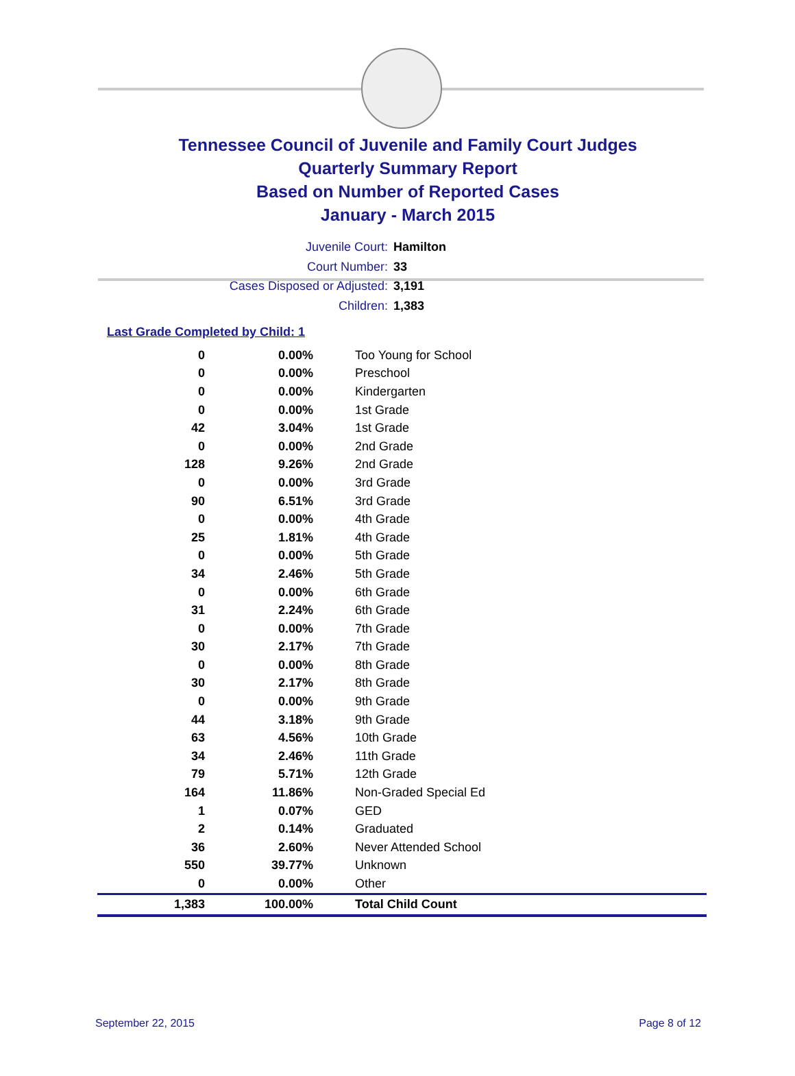Tennessee Council of Juvenile and Family Court Judges
Quarterly Summary Report
Based on Number of Reported Cases
January - March 2015
Juvenile Court: Hamilton
Court Number: 33
Cases Disposed or Adjusted: 3,191
Children: 1,383
Last Grade Completed by Child: 1
| 0 | 0.00% | Too Young for School |
| 0 | 0.00% | Preschool |
| 0 | 0.00% | Kindergarten |
| 0 | 0.00% | 1st Grade |
| 42 | 3.04% | 1st Grade |
| 0 | 0.00% | 2nd Grade |
| 128 | 9.26% | 2nd Grade |
| 0 | 0.00% | 3rd Grade |
| 90 | 6.51% | 3rd Grade |
| 0 | 0.00% | 4th Grade |
| 25 | 1.81% | 4th Grade |
| 0 | 0.00% | 5th Grade |
| 34 | 2.46% | 5th Grade |
| 0 | 0.00% | 6th Grade |
| 31 | 2.24% | 6th Grade |
| 0 | 0.00% | 7th Grade |
| 30 | 2.17% | 7th Grade |
| 0 | 0.00% | 8th Grade |
| 30 | 2.17% | 8th Grade |
| 0 | 0.00% | 9th Grade |
| 44 | 3.18% | 9th Grade |
| 63 | 4.56% | 10th Grade |
| 34 | 2.46% | 11th Grade |
| 79 | 5.71% | 12th Grade |
| 164 | 11.86% | Non-Graded Special Ed |
| 1 | 0.07% | GED |
| 2 | 0.14% | Graduated |
| 36 | 2.60% | Never Attended School |
| 550 | 39.77% | Unknown |
| 0 | 0.00% | Other |
| 1,383 | 100.00% | Total Child Count |
September 22, 2015 Page 8 of 12